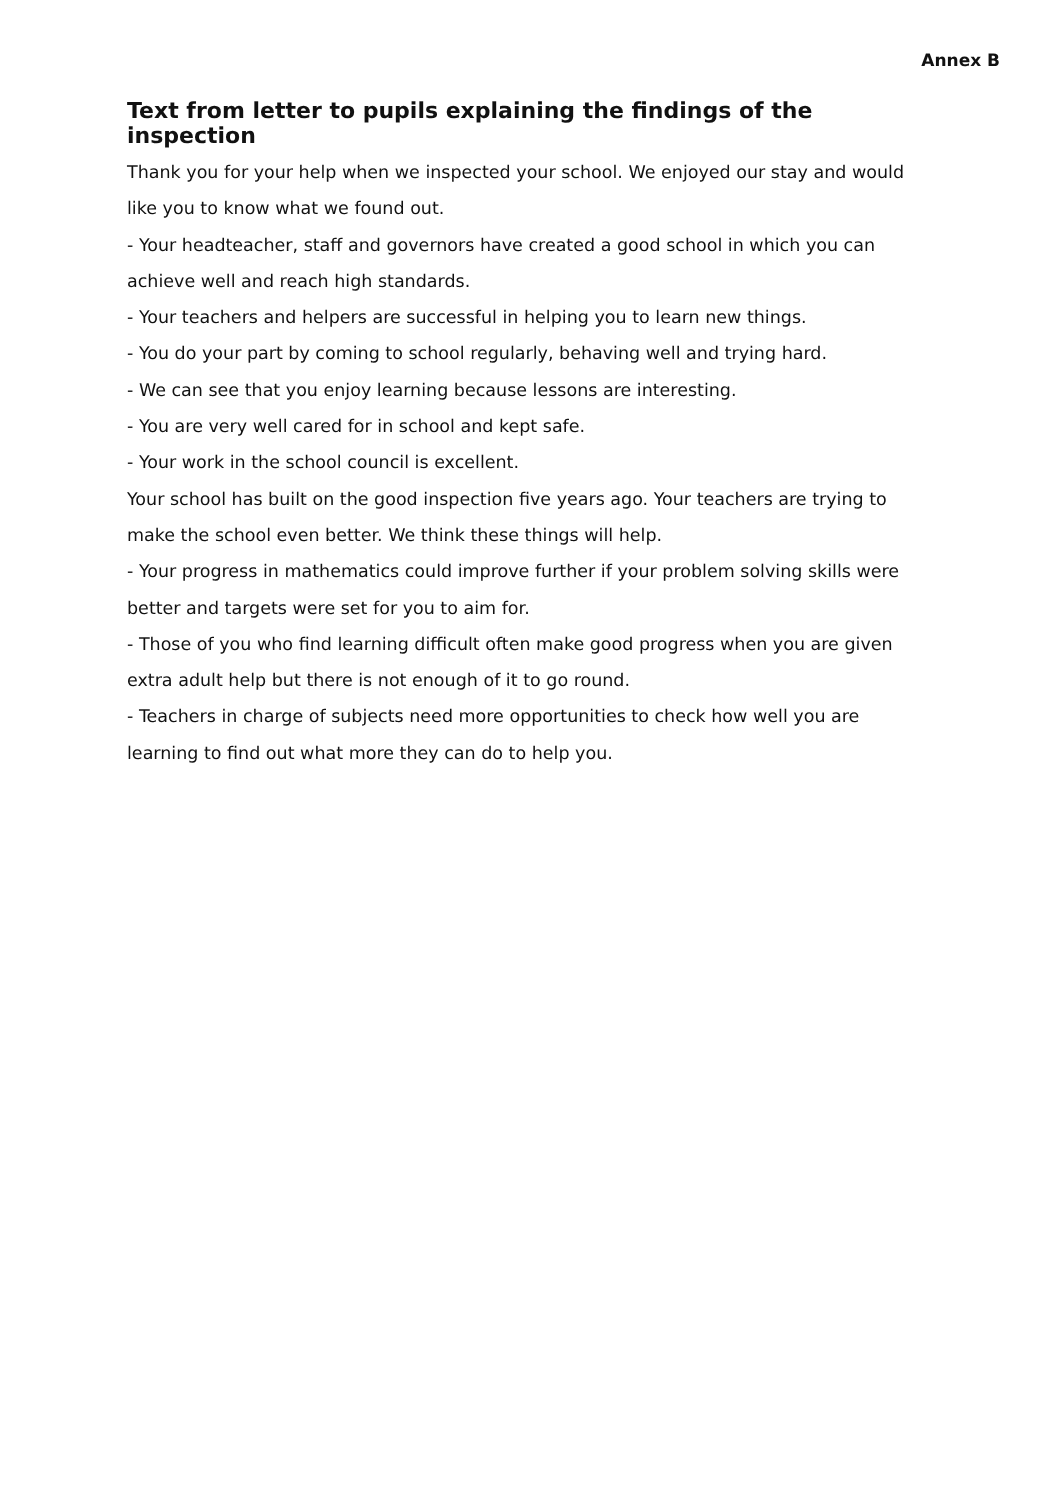Annex B
Text from letter to pupils explaining the findings of the inspection
Thank you for your help when we inspected your school. We enjoyed our stay and would like you to know what we found out.
- Your headteacher, staff and governors have created a good school in which you can achieve well and reach high standards.
- Your teachers and helpers are successful in helping you to learn new things.
- You do your part by coming to school regularly, behaving well and trying hard.
- We can see that you enjoy learning because lessons are interesting.
- You are very well cared for in school and kept safe.
- Your work in the school council is excellent.
Your school has built on the good inspection five years ago. Your teachers are trying to make the school even better. We think these things will help.
- Your progress in mathematics could improve further if your problem solving skills were better and targets were set for you to aim for.
- Those of you who find learning difficult often make good progress when you are given extra adult help but there is not enough of it to go round.
- Teachers in charge of subjects need more opportunities to check how well you are learning to find out what more they can do to help you.